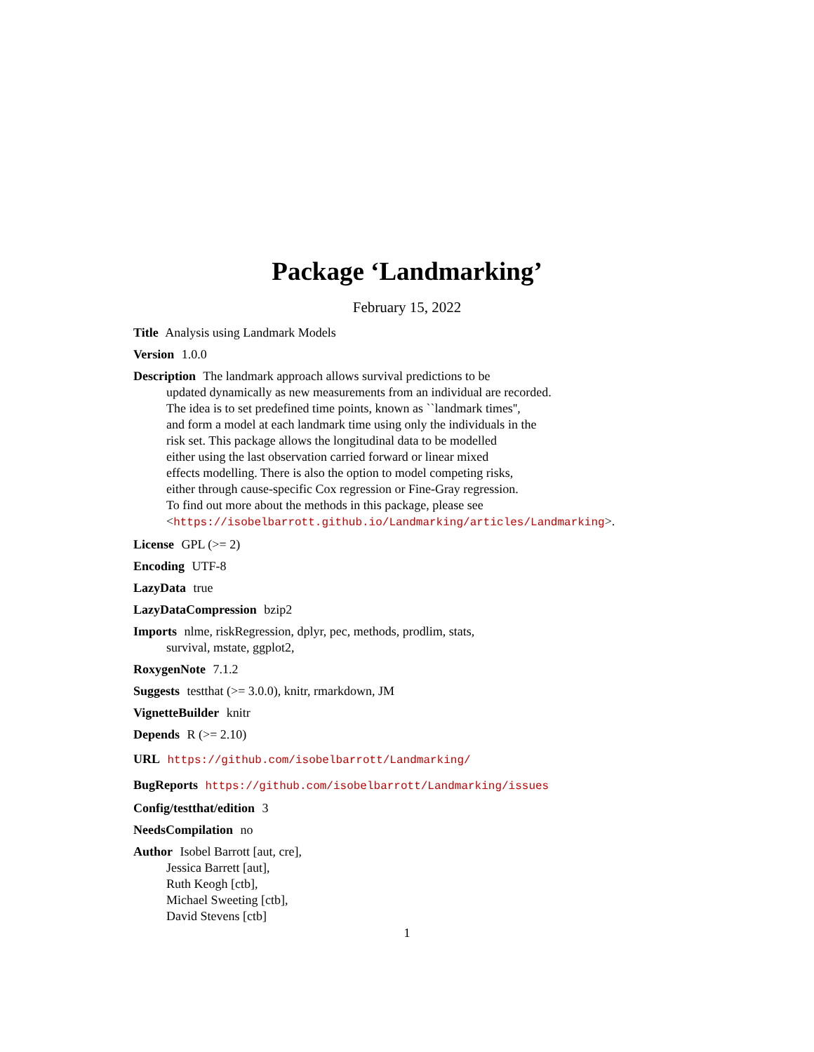Package ‘Landmarking’
February 15, 2022
Title Analysis using Landmark Models
Version 1.0.0
Description The landmark approach allows survival predictions to be
updated dynamically as new measurements from an individual are recorded.
The idea is to set predefined time points, known as ``landmark times'',
and form a model at each landmark time using only the individuals in the
risk set. This package allows the longitudinal data to be modelled
either using the last observation carried forward or linear mixed
effects modelling. There is also the option to model competing risks,
either through cause-specific Cox regression or Fine-Gray regression.
To find out more about the methods in this package, please see
<https://isobelbarrott.github.io/Landmarking/articles/Landmarking>.
License GPL (>= 2)
Encoding UTF-8
LazyData true
LazyDataCompression bzip2
Imports nlme, riskRegression, dplyr, pec, methods, prodlim, stats,
survival, mstate, ggplot2,
RoxygenNote 7.1.2
Suggests testthat (>= 3.0.0), knitr, rmarkdown, JM
VignetteBuilder knitr
Depends R (>= 2.10)
URL https://github.com/isobelbarrott/Landmarking/
BugReports https://github.com/isobelbarrott/Landmarking/issues
Config/testthat/edition 3
NeedsCompilation no
Author Isobel Barrott [aut, cre],
Jessica Barrett [aut],
Ruth Keogh [ctb],
Michael Sweeting [ctb],
David Stevens [ctb]
1